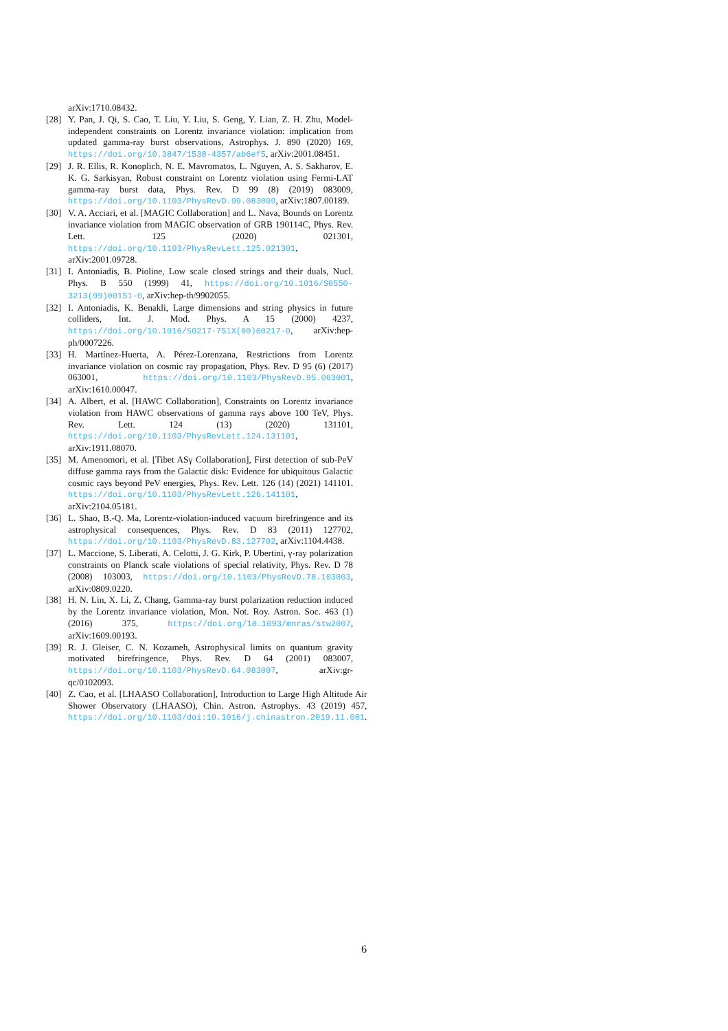arXiv:1710.08432.
[28] Y. Pan, J. Qi, S. Cao, T. Liu, Y. Liu, S. Geng, Y. Lian, Z. H. Zhu, Model-independent constraints on Lorentz invariance violation: implication from updated gamma-ray burst observations, Astrophys. J. 890 (2020) 169, https://doi.org/10.3847/1538-4357/ab6ef5, arXiv:2001.08451.
[29] J. R. Ellis, R. Konoplich, N. E. Mavromatos, L. Nguyen, A. S. Sakharov, E. K. G. Sarkisyan, Robust constraint on Lorentz violation using Fermi-LAT gamma-ray burst data, Phys. Rev. D 99 (8) (2019) 083009, https://doi.org/10.1103/PhysRevD.99.083009, arXiv:1807.00189.
[30] V. A. Acciari, et al. [MAGIC Collaboration] and L. Nava, Bounds on Lorentz invariance violation from MAGIC observation of GRB 190114C, Phys. Rev. Lett. 125 (2020) 021301, https://doi.org/10.1103/PhysRevLett.125.021301, arXiv:2001.09728.
[31] I. Antoniadis, B. Pioline, Low scale closed strings and their duals, Nucl. Phys. B 550 (1999) 41, https://doi.org/10.1016/S0550-3213(99)00151-0, arXiv:hep-th/9902055.
[32] I. Antoniadis, K. Benakli, Large dimensions and string physics in future colliders, Int. J. Mod. Phys. A 15 (2000) 4237, https://doi.org/10.1016/S0217-751X(00)00217-0, arXiv:hep-ph/0007226.
[33] H. Martínez-Huerta, A. Pérez-Lorenzana, Restrictions from Lorentz invariance violation on cosmic ray propagation, Phys. Rev. D 95 (6) (2017) 063001, https://doi.org/10.1103/PhysRevD.95.063001, arXiv:1610.00047.
[34] A. Albert, et al. [HAWC Collaboration], Constraints on Lorentz invariance violation from HAWC observations of gamma rays above 100 TeV, Phys. Rev. Lett. 124 (13) (2020) 131101, https://doi.org/10.1103/PhysRevLett.124.131101, arXiv:1911.08070.
[35] M. Amenomori, et al. [Tibet ASγ Collaboration], First detection of sub-PeV diffuse gamma rays from the Galactic disk: Evidence for ubiquitous Galactic cosmic rays beyond PeV energies, Phys. Rev. Lett. 126 (14) (2021) 141101. https://doi.org/10.1103/PhysRevLett.126.141101, arXiv:2104.05181.
[36] L. Shao, B.-Q. Ma, Lorentz-violation-induced vacuum birefringence and its astrophysical consequences, Phys. Rev. D 83 (2011) 127702, https://doi.org/10.1103/PhysRevD.83.127702, arXiv:1104.4438.
[37] L. Maccione, S. Liberati, A. Celotti, J. G. Kirk, P. Ubertini, γ-ray polarization constraints on Planck scale violations of special relativity, Phys. Rev. D 78 (2008) 103003, https://doi.org/10.1103/PhysRevD.78.103003, arXiv:0809.0220.
[38] H. N. Lin, X. Li, Z. Chang, Gamma-ray burst polarization reduction induced by the Lorentz invariance violation, Mon. Not. Roy. Astron. Soc. 463 (1) (2016) 375, https://doi.org/10.1093/mnras/stw2007, arXiv:1609.00193.
[39] R. J. Gleiser, C. N. Kozameh, Astrophysical limits on quantum gravity motivated birefringence, Phys. Rev. D 64 (2001) 083007, https://doi.org/10.1103/PhysRevD.64.083007, arXiv:gr-qc/0102093.
[40] Z. Cao, et al. [LHAASO Collaboration], Introduction to Large High Altitude Air Shower Observatory (LHAASO), Chin. Astron. Astrophys. 43 (2019) 457, https://doi.org/10.1103/doi:10.1016/j.chinastron.2019.11.001.
6